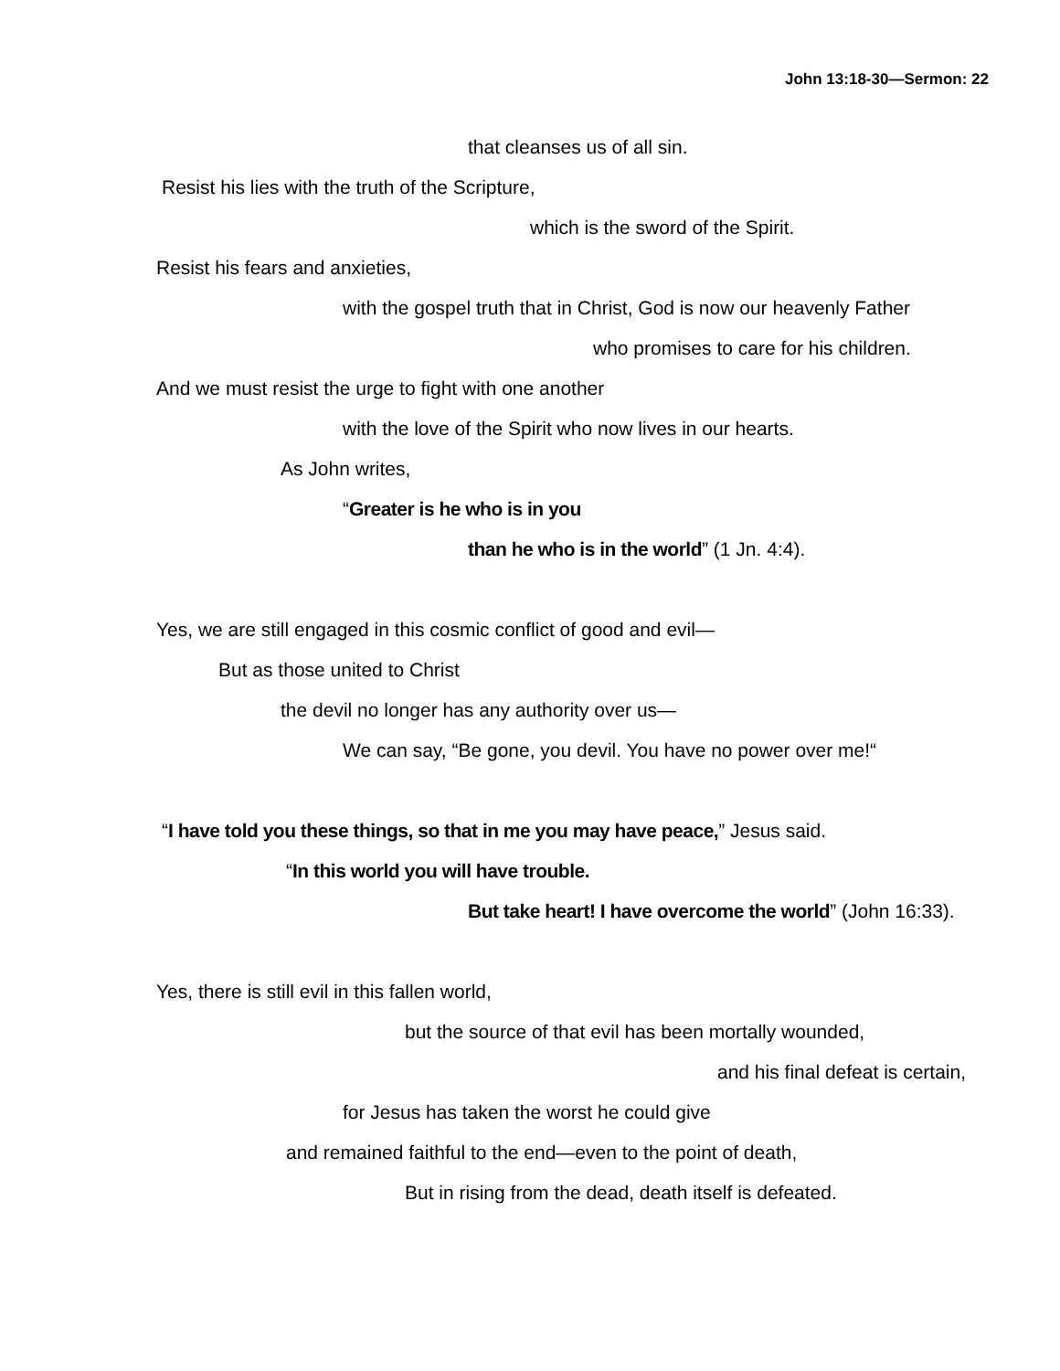John 13:18-30—Sermon: 22
that cleanses us of all sin.
Resist his lies with the truth of the Scripture,
which is the sword of the Spirit.
Resist his fears and anxieties,
with the gospel truth that in Christ, God is now our heavenly Father
who promises to care for his children.
And we must resist the urge to fight with one another
with the love of the Spirit who now lives in our hearts.
As John writes,
“Greater is he who is in you
than he who is in the world” (1 Jn. 4:4).
Yes, we are still engaged in this cosmic conflict of good and evil—
But as those united to Christ
the devil no longer has any authority over us—
We can say, “Be gone, you devil. You have no power over me!“
“I have told you these things, so that in me you may have peace,” Jesus said.
“In this world you will have trouble.
But take heart! I have overcome the world” (John 16:33).
Yes, there is still evil in this fallen world,
but the source of that evil has been mortally wounded,
and his final defeat is certain,
for Jesus has taken the worst he could give
and remained faithful to the end—even to the point of death,
But in rising from the dead, death itself is defeated.